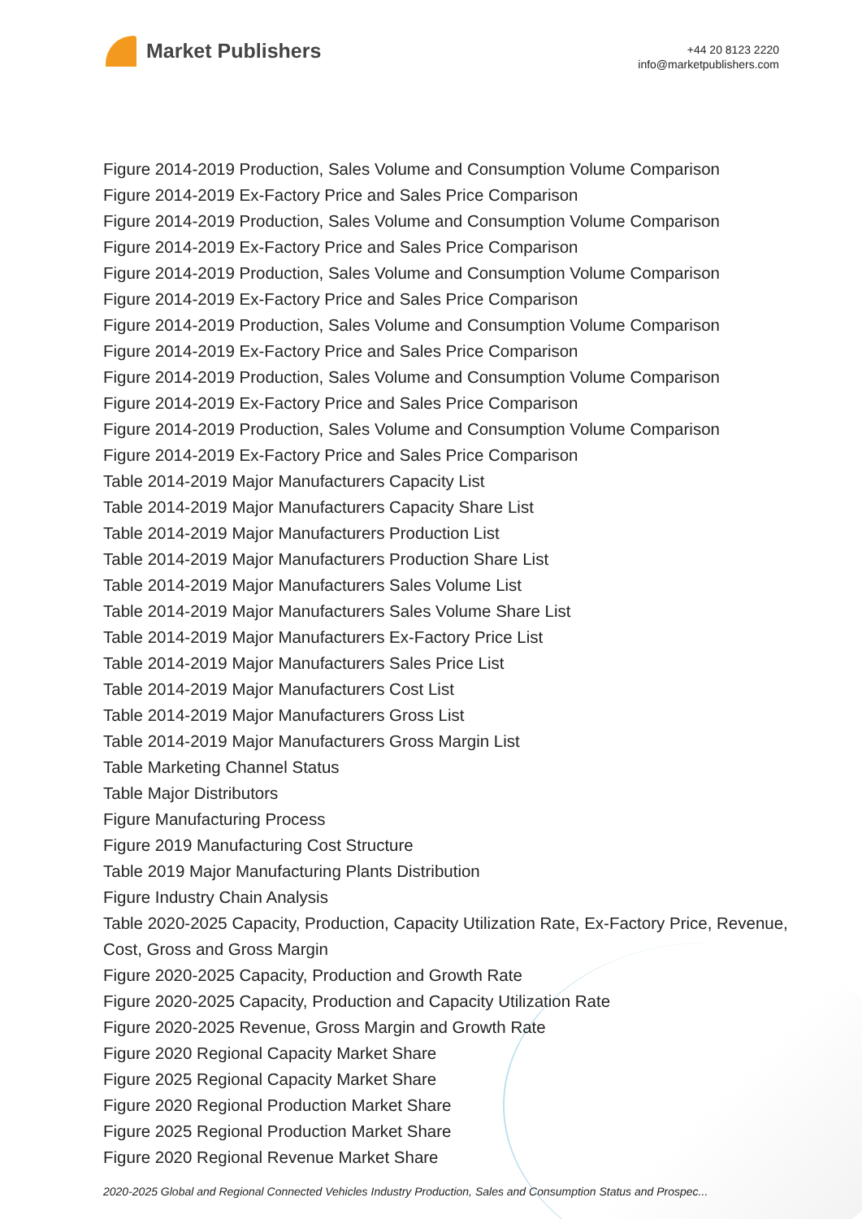Market Publishers
+44 20 8123 2220
info@marketpublishers.com
Figure 2014-2019 Production, Sales Volume and Consumption Volume Comparison
Figure 2014-2019 Ex-Factory Price and Sales Price Comparison
Figure 2014-2019 Production, Sales Volume and Consumption Volume Comparison
Figure 2014-2019 Ex-Factory Price and Sales Price Comparison
Figure 2014-2019 Production, Sales Volume and Consumption Volume Comparison
Figure 2014-2019 Ex-Factory Price and Sales Price Comparison
Figure 2014-2019 Production, Sales Volume and Consumption Volume Comparison
Figure 2014-2019 Ex-Factory Price and Sales Price Comparison
Figure 2014-2019 Production, Sales Volume and Consumption Volume Comparison
Figure 2014-2019 Ex-Factory Price and Sales Price Comparison
Figure 2014-2019 Production, Sales Volume and Consumption Volume Comparison
Figure 2014-2019 Ex-Factory Price and Sales Price Comparison
Table 2014-2019 Major Manufacturers Capacity List
Table 2014-2019 Major Manufacturers Capacity Share List
Table 2014-2019 Major Manufacturers Production List
Table 2014-2019 Major Manufacturers Production Share List
Table 2014-2019 Major Manufacturers Sales Volume List
Table 2014-2019 Major Manufacturers Sales Volume Share List
Table 2014-2019 Major Manufacturers Ex-Factory Price List
Table 2014-2019 Major Manufacturers Sales Price List
Table 2014-2019 Major Manufacturers Cost List
Table 2014-2019 Major Manufacturers Gross List
Table 2014-2019 Major Manufacturers Gross Margin List
Table Marketing Channel Status
Table Major Distributors
Figure Manufacturing Process
Figure 2019 Manufacturing Cost Structure
Table 2019 Major Manufacturing Plants Distribution
Figure Industry Chain Analysis
Table 2020-2025 Capacity, Production, Capacity Utilization Rate, Ex-Factory Price, Revenue, Cost, Gross and Gross Margin
Figure 2020-2025 Capacity, Production and Growth Rate
Figure 2020-2025 Capacity, Production and Capacity Utilization Rate
Figure 2020-2025 Revenue, Gross Margin and Growth Rate
Figure 2020 Regional Capacity Market Share
Figure 2025 Regional Capacity Market Share
Figure 2020 Regional Production Market Share
Figure 2025 Regional Production Market Share
Figure 2020 Regional Revenue Market Share
2020-2025 Global and Regional Connected Vehicles Industry Production, Sales and Consumption Status and Prospec...